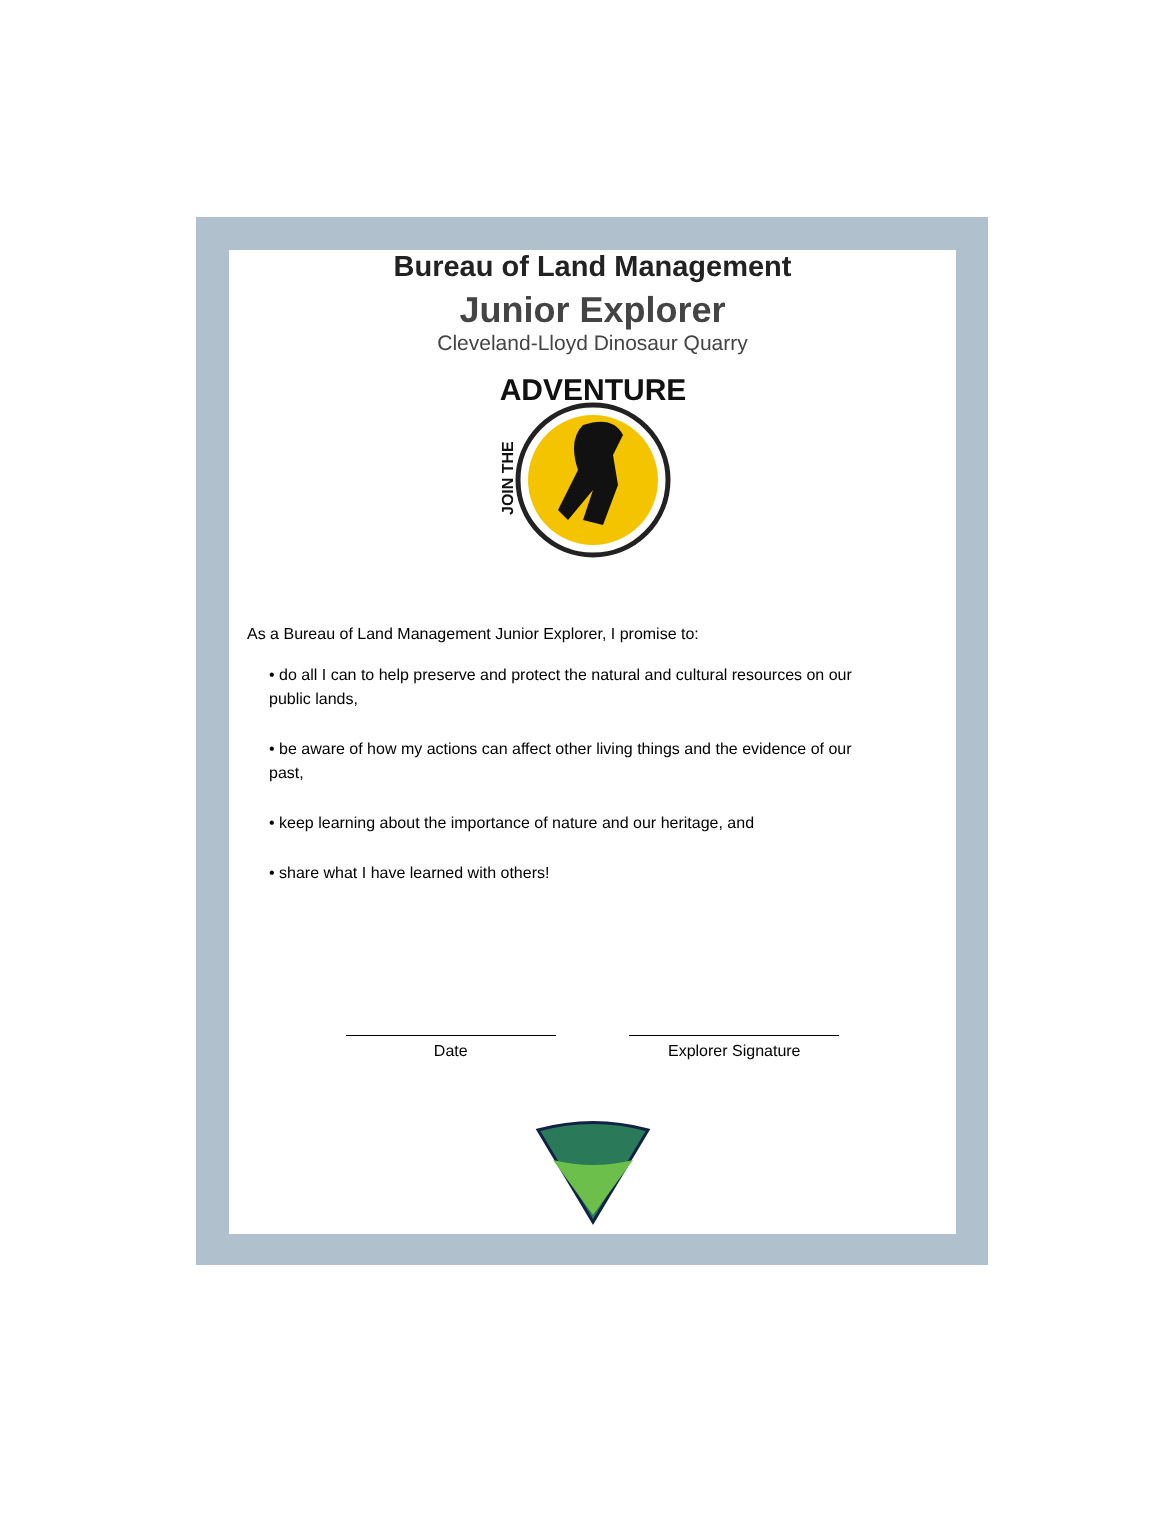Bureau of Land Management
Junior Explorer
Cleveland-Lloyd Dinosaur Quarry
ADVENTURE
JOIN THE
As a Bureau of Land Management Junior Explorer, I promise to:
• do all I can to help preserve and protect the natural and cultural resources on our public lands,
• be aware of how my actions can affect other living things and the evidence of our past,
• keep learning about the importance of nature and our heritage, and
• share what I have learned with others!
Date Explorer Signature